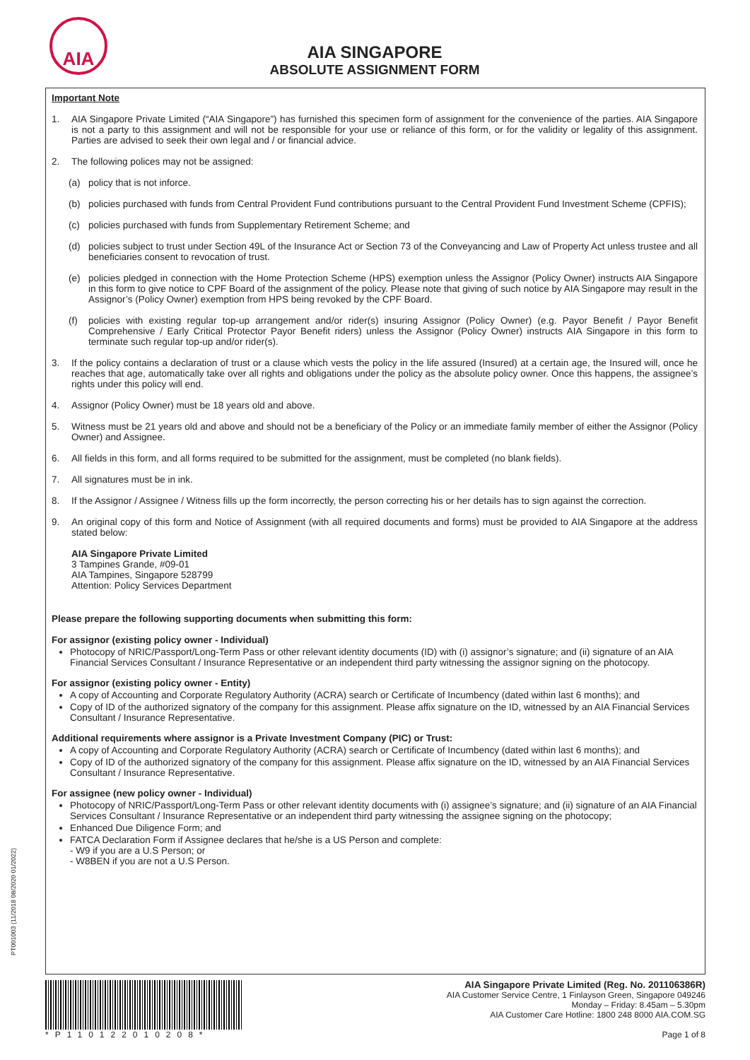AIA
AIA SINGAPORE
ABSOLUTE ASSIGNMENT FORM
Important Note
1. AIA Singapore Private Limited (“AIA Singapore”) has furnished this specimen form of assignment for the convenience of the parties. AIA Singapore is not a party to this assignment and will not be responsible for your use or reliance of this form, or for the validity or legality of this assignment. Parties are advised to seek their own legal and / or financial advice.
2. The following polices may not be assigned:
(a) policy that is not inforce.
(b) policies purchased with funds from Central Provident Fund contributions pursuant to the Central Provident Fund Investment Scheme (CPFIS);
(c) policies purchased with funds from Supplementary Retirement Scheme; and
(d) policies subject to trust under Section 49L of the Insurance Act or Section 73 of the Conveyancing and Law of Property Act unless trustee and all beneficiaries consent to revocation of trust.
(e) policies pledged in connection with the Home Protection Scheme (HPS) exemption unless the Assignor (Policy Owner) instructs AIA Singapore in this form to give notice to CPF Board of the assignment of the policy. Please note that giving of such notice by AIA Singapore may result in the Assignor’s (Policy Owner) exemption from HPS being revoked by the CPF Board.
(f) policies with existing regular top-up arrangement and/or rider(s) insuring Assignor (Policy Owner) (e.g. Payor Benefit / Payor Benefit Comprehensive / Early Critical Protector Payor Benefit riders) unless the Assignor (Policy Owner) instructs AIA Singapore in this form to terminate such regular top-up and/or rider(s).
3. If the policy contains a declaration of trust or a clause which vests the policy in the life assured (Insured) at a certain age, the Insured will, once he reaches that age, automatically take over all rights and obligations under the policy as the absolute policy owner. Once this happens, the assignee’s rights under this policy will end.
4. Assignor (Policy Owner) must be 18 years old and above.
5. Witness must be 21 years old and above and should not be a beneficiary of the Policy or an immediate family member of either the Assignor (Policy Owner) and Assignee.
6. All fields in this form, and all forms required to be submitted for the assignment, must be completed (no blank fields).
7. All signatures must be in ink.
8. If the Assignor / Assignee / Witness fills up the form incorrectly, the person correcting his or her details has to sign against the correction.
9. An original copy of this form and Notice of Assignment (with all required documents and forms) must be provided to AIA Singapore at the address stated below:
AIA Singapore Private Limited
3 Tampines Grande, #09-01
AIA Tampines, Singapore 528799
Attention: Policy Services Department
Please prepare the following supporting documents when submitting this form:
For assignor (existing policy owner - Individual)
Photocopy of NRIC/Passport/Long-Term Pass or other relevant identity documents (ID) with (i) assignor’s signature; and (ii) signature of an AIA Financial Services Consultant / Insurance Representative or an independent third party witnessing the assignor signing on the photocopy.
For assignor (existing policy owner - Entity)
A copy of Accounting and Corporate Regulatory Authority (ACRA) search or Certificate of Incumbency (dated within last 6 months); and
Copy of ID of the authorized signatory of the company for this assignment. Please affix signature on the ID, witnessed by an AIA Financial Services Consultant / Insurance Representative.
Additional requirements where assignor is a Private Investment Company (PIC) or Trust:
A copy of Accounting and Corporate Regulatory Authority (ACRA) search or Certificate of Incumbency (dated within last 6 months); and
Copy of ID of the authorized signatory of the company for this assignment. Please affix signature on the ID, witnessed by an AIA Financial Services Consultant / Insurance Representative.
For assignee (new policy owner - Individual)
Photocopy of NRIC/Passport/Long-Term Pass or other relevant identity documents with (i) assignee’s signature; and (ii) signature of an AIA Financial Services Consultant / Insurance Representative or an independent third party witnessing the assignee signing on the photocopy;
Enhanced Due Diligence Form; and
FATCA Declaration Form if Assignee declares that he/she is a US Person and complete:
- W9 if you are a U.S Person; or
- W8BEN if you are not a U.S Person.
PT001003 (11/2018 08/2020 01/2022)
*P110122010208*
AIA Singapore Private Limited (Reg. No. 201106386R)
AIA Customer Service Centre, 1 Finlayson Green, Singapore 049246
Monday – Friday: 8.45am – 5.30pm
AIA Customer Care Hotline: 1800 248 8000 AIA.COM.SG
Page 1 of 8